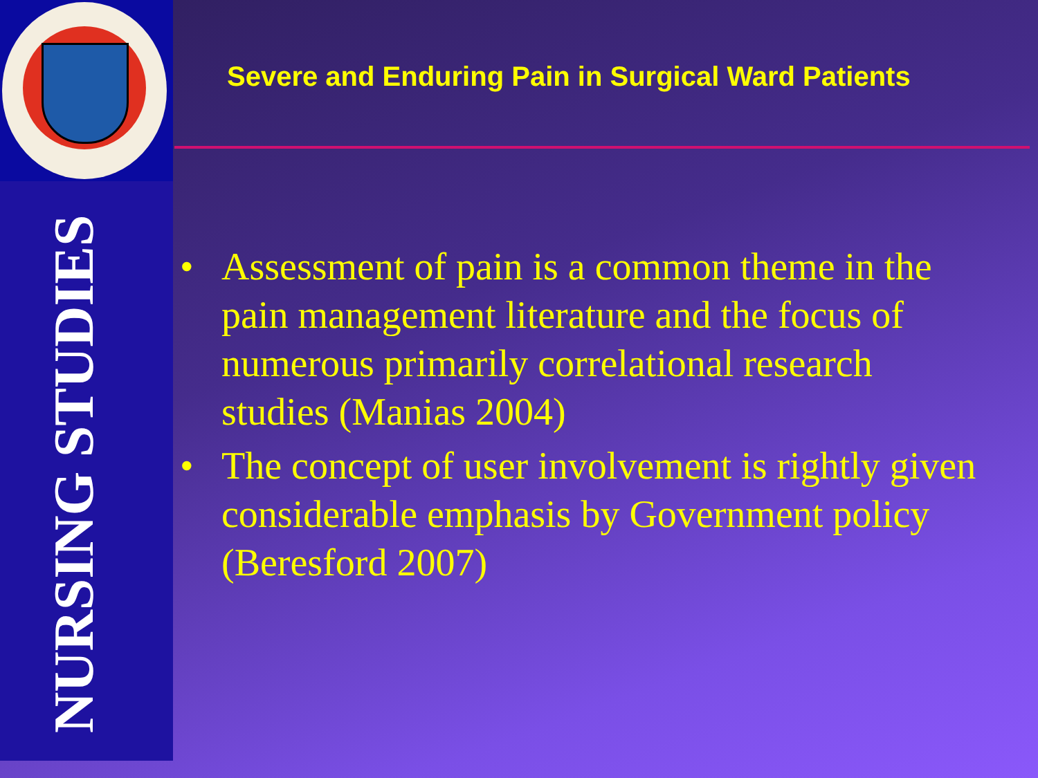NURSING STUDIES
Severe and Enduring Pain in Surgical Ward Patients
• Assessment of pain is a common theme in the pain management literature and the focus of numerous primarily correlational research studies (Manias 2004)
• The concept of user involvement is rightly given considerable emphasis by Government policy (Beresford 2007)